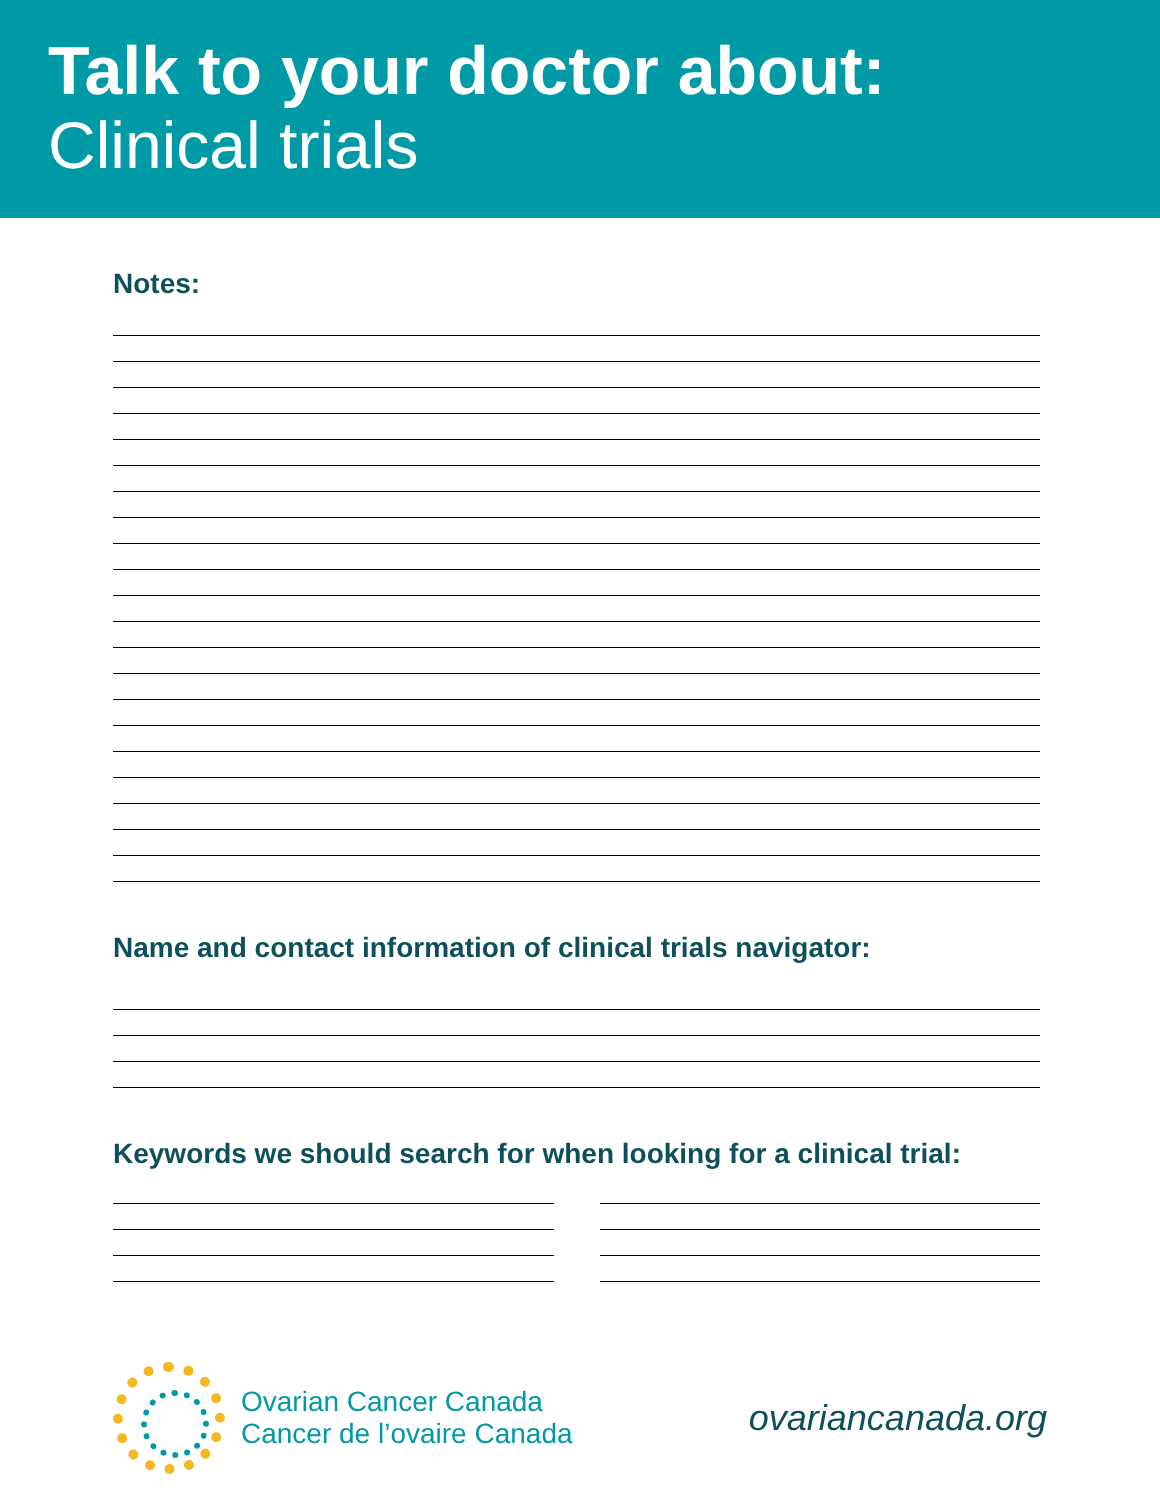Talk to your doctor about:
Clinical trials
Notes:
Name and contact information of clinical trials navigator:
Keywords we should search for when looking for a clinical trial:
Ovarian Cancer Canada
Cancer de l’ovaire Canada
ovariancanada.org